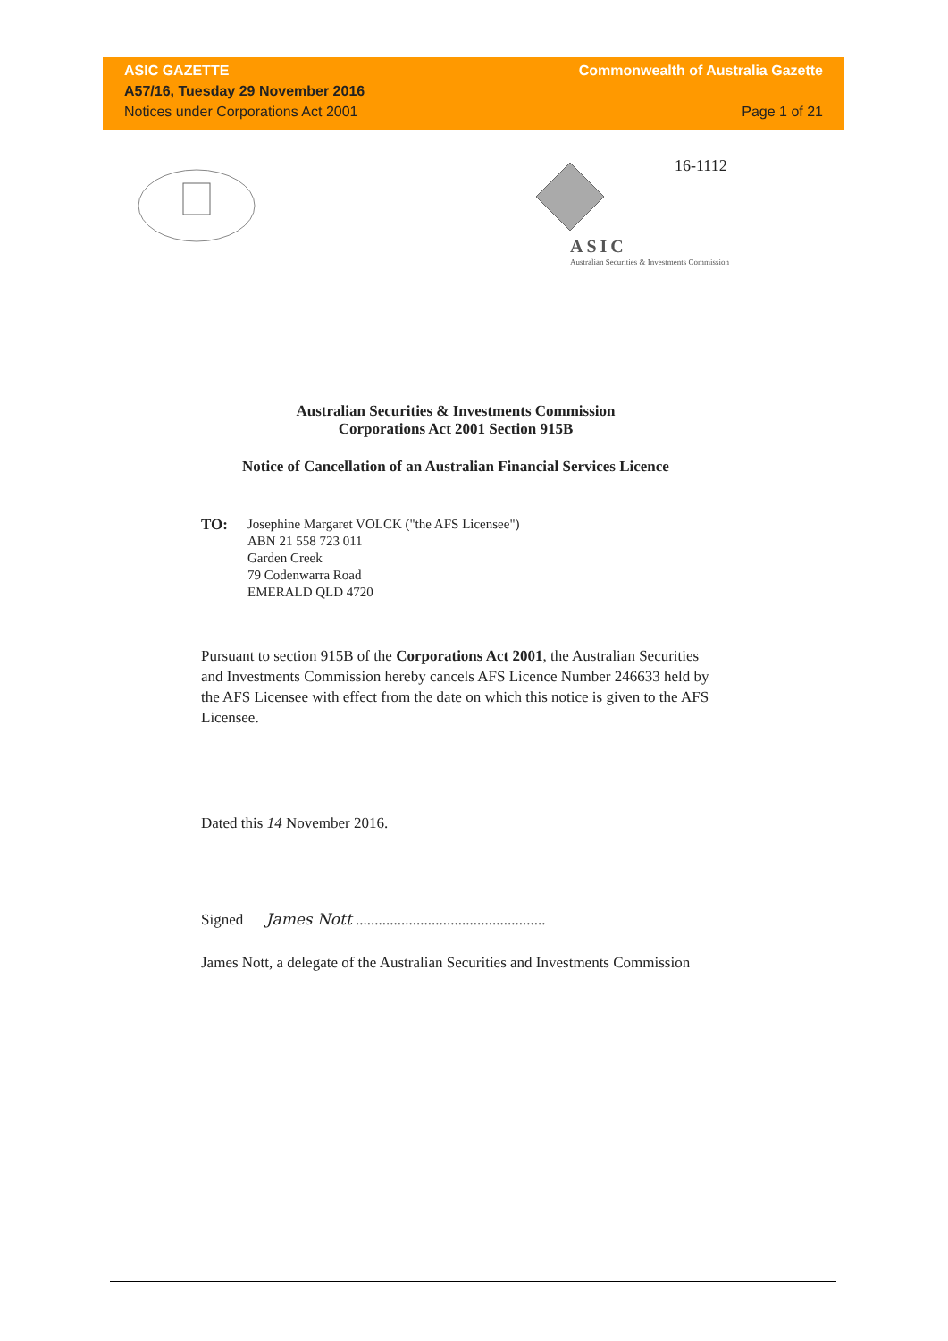ASIC GAZETTE
A57/16, Tuesday 29 November 2016
Notices under Corporations Act 2001
Commonwealth of Australia Gazette
Page 1 of 21
ASIC
Australian Securities & Investments Commission
16-1112
Australian Securities & Investments Commission
Corporations Act 2001 Section 915B
Notice of Cancellation of an Australian Financial Services Licence
TO: Josephine Margaret VOLCK ("the AFS Licensee")
ABN 21 558 723 011
Garden Creek
79 Codenwarra Road
EMERALD QLD 4720
Pursuant to section 915B of the Corporations Act 2001, the Australian Securities and Investments Commission hereby cancels AFS Licence Number 246633 held by the AFS Licensee with effect from the date on which this notice is given to the AFS Licensee.
Dated this 14 November 2016.
Signed James Nott ..................................................
James Nott, a delegate of the Australian Securities and Investments Commission